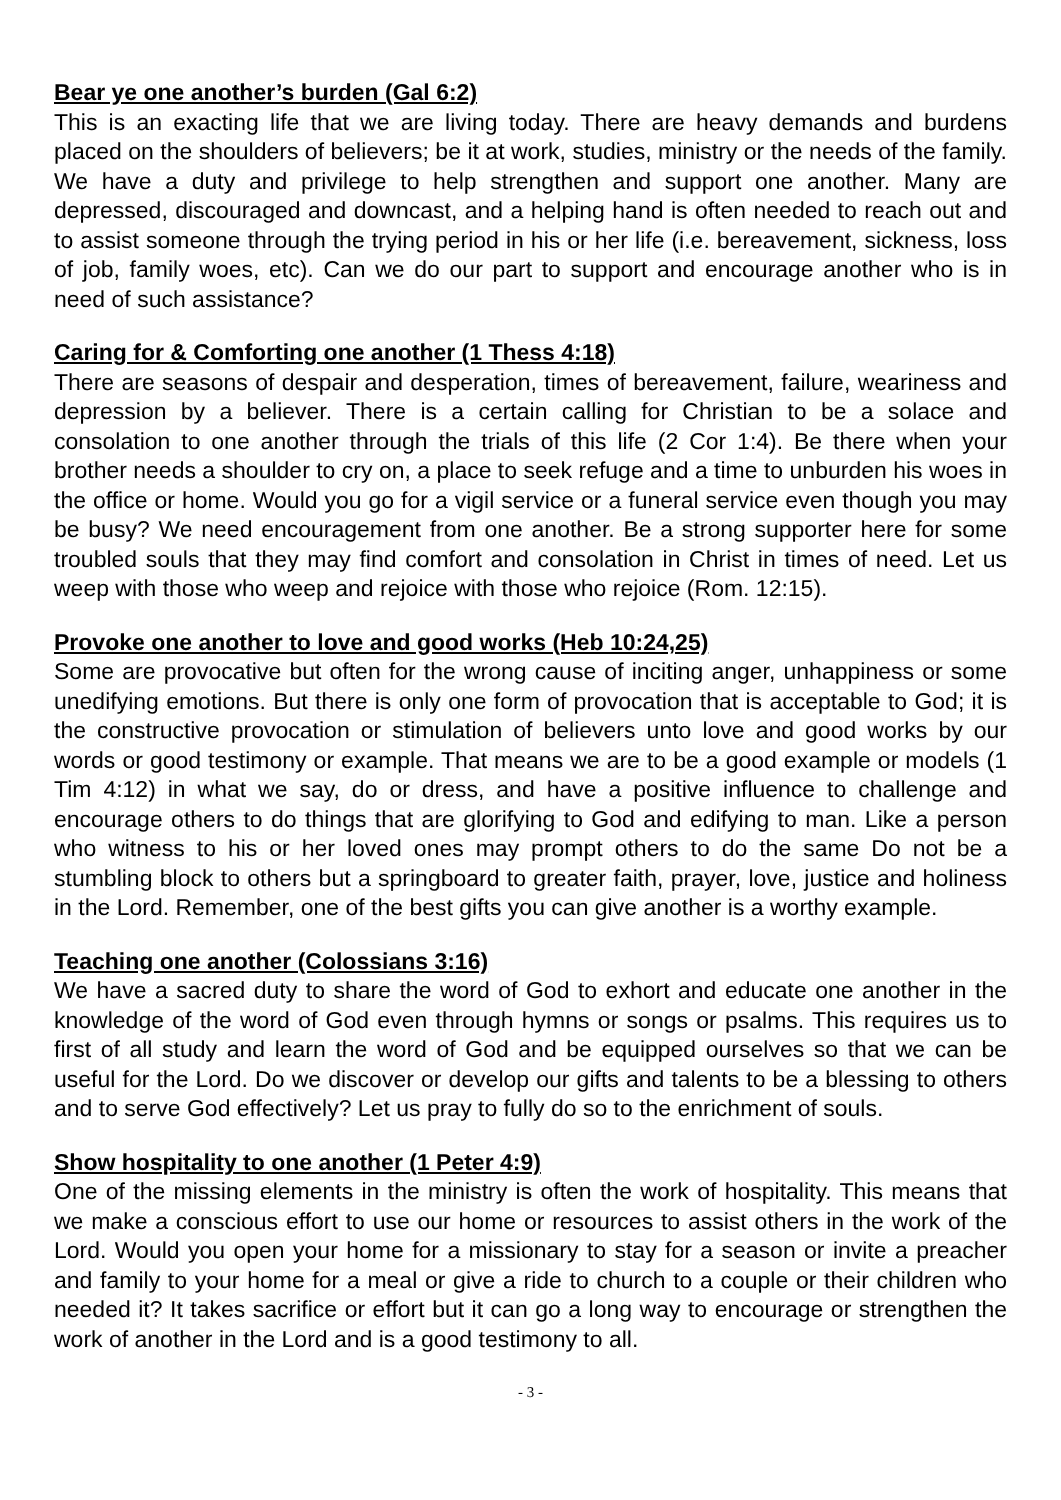Bear ye one another’s burden (Gal 6:2)
This is an exacting life that we are living today. There are heavy demands and burdens placed on the shoulders of believers; be it at work, studies, ministry or the needs of the family. We have a duty and privilege to help strengthen and support one another. Many are depressed, discouraged and downcast, and a helping hand is often needed to reach out and to assist someone through the trying period in his or her life (i.e. bereavement, sickness, loss of job, family woes, etc). Can we do our part to support and encourage another who is in need of such assistance?
Caring for & Comforting one another (1 Thess 4:18)
There are seasons of despair and desperation, times of bereavement, failure, weariness and depression by a believer. There is a certain calling for Christian to be a solace and consolation to one another through the trials of this life (2 Cor 1:4). Be there when your brother needs a shoulder to cry on, a place to seek refuge and a time to unburden his woes in the office or home. Would you go for a vigil service or a funeral service even though you may be busy? We need encouragement from one another. Be a strong supporter here for some troubled souls that they may find comfort and consolation in Christ in times of need. Let us weep with those who weep and rejoice with those who rejoice (Rom. 12:15).
Provoke one another to love and good works (Heb 10:24,25)
Some are provocative but often for the wrong cause of inciting anger, unhappiness or some unedifying emotions. But there is only one form of provocation that is acceptable to God; it is the constructive provocation or stimulation of believers unto love and good works by our words or good testimony or example. That means we are to be a good example or models (1 Tim 4:12) in what we say, do or dress, and have a positive influence to challenge and encourage others to do things that are glorifying to God and edifying to man. Like a person who witness to his or her loved ones may prompt others to do the same Do not be a stumbling block to others but a springboard to greater faith, prayer, love, justice and holiness in the Lord. Remember, one of the best gifts you can give another is a worthy example.
Teaching one another (Colossians 3:16)
We have a sacred duty to share the word of God to exhort and educate one another in the knowledge of the word of God even through hymns or songs or psalms. This requires us to first of all study and learn the word of God and be equipped ourselves so that we can be useful for the Lord. Do we discover or develop our gifts and talents to be a blessing to others and to serve God effectively? Let us pray to fully do so to the enrichment of souls.
Show hospitality to one another (1 Peter 4:9)
One of the missing elements in the ministry is often the work of hospitality. This means that we make a conscious effort to use our home or resources to assist others in the work of the Lord. Would you open your home for a missionary to stay for a season or invite a preacher and family to your home for a meal or give a ride to church to a couple or their children who needed it? It takes sacrifice or effort but it can go a long way to encourage or strengthen the work of another in the Lord and is a good testimony to all.
- 3 -